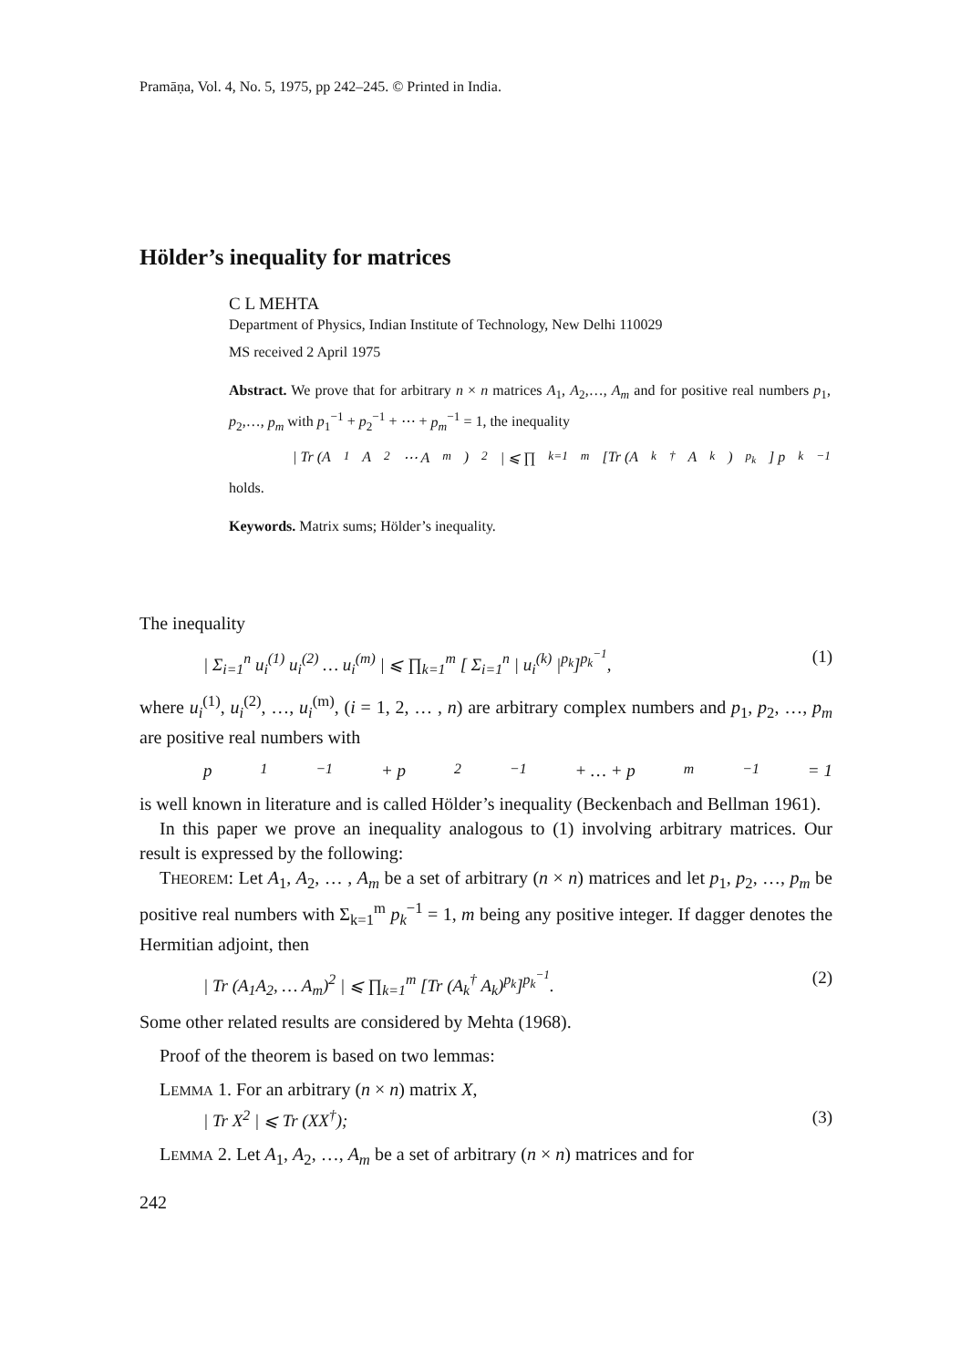Pramāṇa, Vol. 4, No. 5, 1975, pp 242–245. © Printed in India.
Hölder’s inequality for matrices
C L MEHTA
Department of Physics, Indian Institute of Technology, New Delhi 110029
MS received 2 April 1975
Abstract. We prove that for arbitrary n × n matrices A<sub>1</sub>, A<sub>2</sub>,…, A<sub>m</sub> and for positive real numbers p<sub>1</sub>, p<sub>2</sub>,…, p<sub>m</sub> with p<sub>1</sub><sup>−1</sup> + p<sub>2</sub><sup>−1</sup> + ⋯ + p<sub>m</sub><sup>−1</sup> = 1, the inequality
| Tr (A<sub>1</sub>A<sub>2</sub> ⋯ A<sub>m</sub>)<sup>2</sup> | ⩽ ∏<sub>k=1</sub><sup>m</sup> [Tr (A<sub>k</sub><sup>†</sup>A<sub>k</sub>)<sup>p<sub>k</sub></sup>] p<sub>k</sub><sup>−1</sup>
holds.
Keywords. Matrix sums; Hölder’s inequality.
The inequality
| Σ<sub>i=1</sub><sup>n</sup> u<sub>i</sub><sup>(1)</sup> u<sub>i</sub><sup>(2)</sup> … u<sub>i</sub><sup>(m)</sup> | ⩽ ∏<sub>k=1</sub><sup>m</sup> [ Σ<sub>i=1</sub><sup>n</sup> | u<sub>i</sub><sup>(k)</sup> |<sup>p<sub>k</sub></sup>]<sup>p<sub>k</sub><sup>−1</sup></sup>, (1)
where u<sub>i</sub><sup>(1)</sup>, u<sub>i</sub><sup>(2)</sup>, …, u<sub>i</sub><sup>(m)</sup>, (i = 1, 2, … , n) are arbitrary complex numbers and p<sub>1</sub>, p<sub>2</sub>, …, p<sub>m</sub> are positive real numbers with
p<sub>1</sub><sup>−1</sup> + p<sub>2</sub><sup>−1</sup> + … + p<sub>m</sub><sup>−1</sup> = 1
is well known in literature and is called Hölder’s inequality (Beckenbach and Bellman 1961).
In this paper we prove an inequality analogous to (1) involving arbitrary matrices. Our result is expressed by the following:
THEOREM: Let A<sub>1</sub>, A<sub>2</sub>, … , A<sub>m</sub> be a set of arbitrary (n × n) matrices and let p<sub>1</sub>, p<sub>2</sub>, …, p<sub>m</sub> be positive real numbers with Σ<sub>k=1</sub><sup>m</sup> p<sub>k</sub><sup>−1</sup> = 1, m being any positive integer. If dagger denotes the Hermitian adjoint, then
| Tr (A<sub>1</sub>A<sub>2</sub>, … A<sub>m</sub>)<sup>2</sup> | ⩽ ∏<sub>k=1</sub><sup>m</sup> [Tr (A<sub>k</sub><sup>†</sup> A<sub>k</sub>)<sup>p<sub>k</sub></sup>]<sup>p<sub>k</sub><sup>−1</sup></sup>. (2)
Some other related results are considered by Mehta (1968).
Proof of the theorem is based on two lemmas:
LEMMA 1. For an arbitrary (n × n) matrix X,
| Tr X<sup>2</sup> | ⩽ Tr (XX<sup>†</sup>); (3)
LEMMA 2. Let A<sub>1</sub>, A<sub>2</sub>, …, A<sub>m</sub> be a set of arbitrary (n × n) matrices and for
242